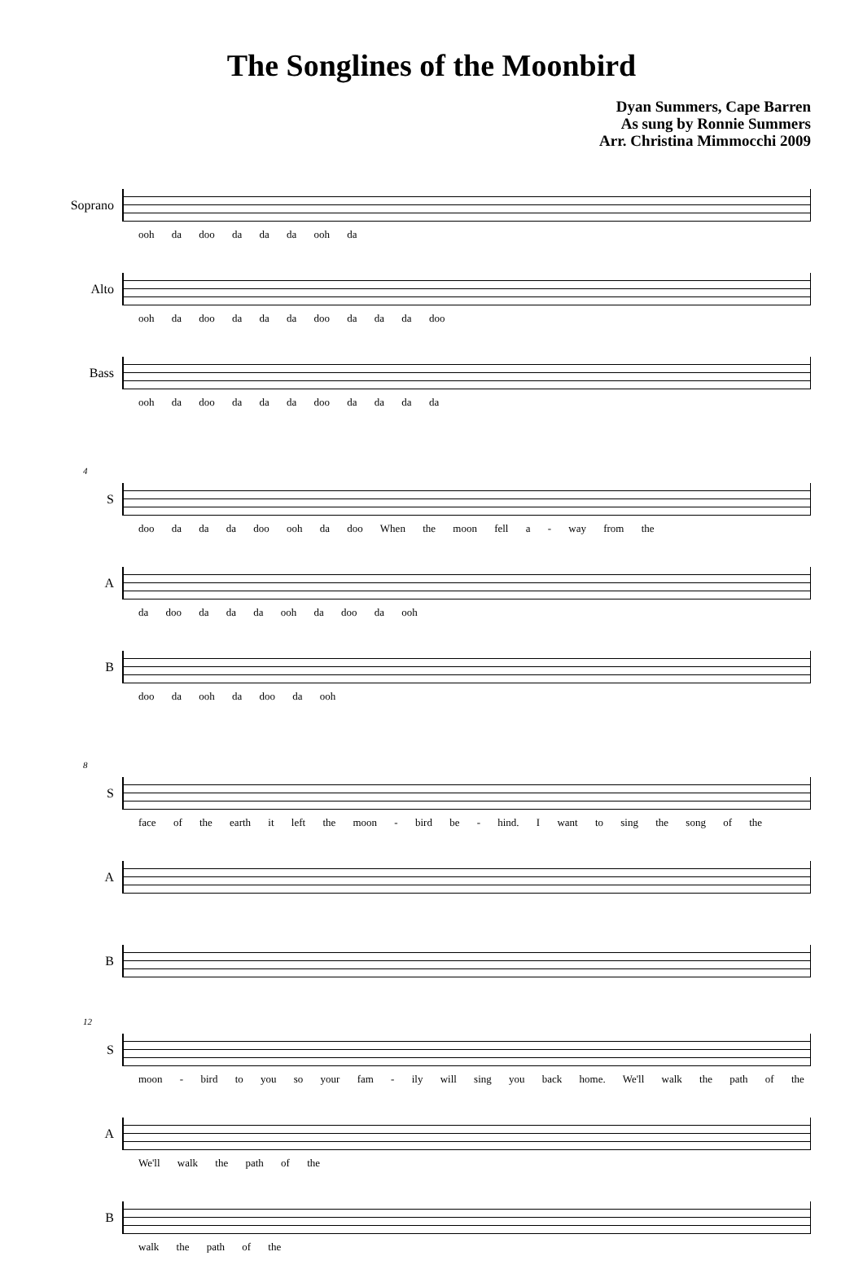The Songlines of the Moonbird
Dyan Summers, Cape Barren
As sung by Ronnie Summers
Arr. Christina Mimmocchi 2009
Soprano
ooh da doo da da da ooh da
Alto
ooh da doo da da da doo da da da doo
Bass
ooh da doo da da da doo da da da da
4
S
doo da da da doo ooh da doo When the moon fell a - way from the
A
da doo da da da ooh da doo da ooh
B
doo da ooh da doo da ooh
8
S
face of the earth it left the moon - bird be - hind. I want to sing the song of the
A
B
12
S
moon - bird to you so your fam - ily will sing you back home. We'll walk the path of the
A
We'll walk the path of the
B
walk the path of the